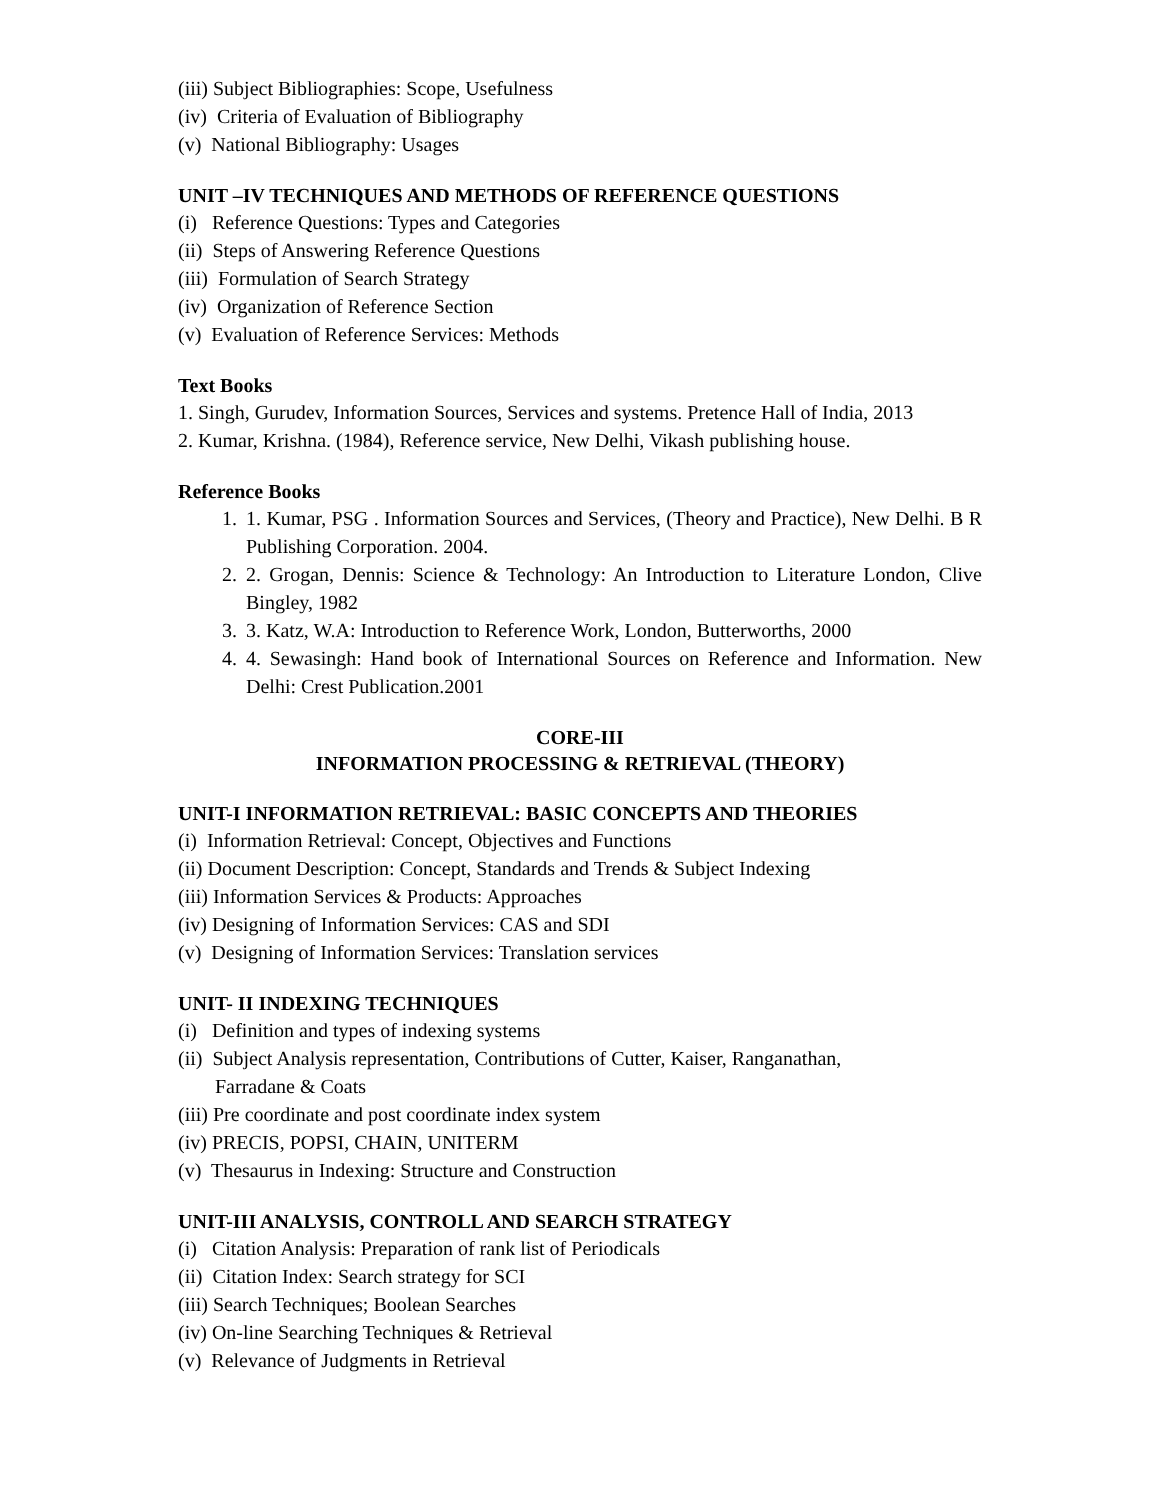(iii) Subject Bibliographies: Scope, Usefulness
(iv) Criteria of Evaluation of Bibliography
(v) National Bibliography: Usages
UNIT –IV TECHNIQUES AND METHODS OF REFERENCE QUESTIONS
(i) Reference Questions: Types and Categories
(ii) Steps of Answering Reference Questions
(iii) Formulation of Search Strategy
(iv) Organization of Reference Section
(v) Evaluation of Reference Services: Methods
Text Books
1. Singh, Gurudev, Information Sources, Services and systems. Pretence Hall of India, 2013
2. Kumar, Krishna. (1984), Reference service, New Delhi, Vikash publishing house.
Reference Books
1. 1. Kumar, PSG . Information Sources and Services, (Theory and Practice), New Delhi. B R Publishing Corporation. 2004.
2. 2. Grogan, Dennis: Science & Technology: An Introduction to Literature London, Clive Bingley, 1982
3. 3. Katz, W.A: Introduction to Reference Work, London, Butterworths, 2000
4. 4. Sewasingh: Hand book of International Sources on Reference and Information. New Delhi: Crest Publication.2001
CORE-III
INFORMATION PROCESSING & RETRIEVAL (THEORY)
UNIT-I INFORMATION RETRIEVAL: BASIC CONCEPTS AND THEORIES
(i) Information Retrieval: Concept, Objectives and Functions
(ii) Document Description: Concept, Standards and Trends & Subject Indexing
(iii) Information Services & Products: Approaches
(iv) Designing of Information Services: CAS and SDI
(v) Designing of Information Services: Translation services
UNIT- II INDEXING TECHNIQUES
(i) Definition and types of indexing systems
(ii) Subject Analysis representation, Contributions of Cutter, Kaiser, Ranganathan,
Farradane & Coats
(iii) Pre coordinate and post coordinate index system
(iv) PRECIS, POPSI, CHAIN, UNITERM
(v) Thesaurus in Indexing: Structure and Construction
UNIT-III ANALYSIS, CONTROLL AND SEARCH STRATEGY
(i) Citation Analysis: Preparation of rank list of Periodicals
(ii) Citation Index: Search strategy for SCI
(iii) Search Techniques; Boolean Searches
(iv) On-line Searching Techniques & Retrieval
(v) Relevance of Judgments in Retrieval